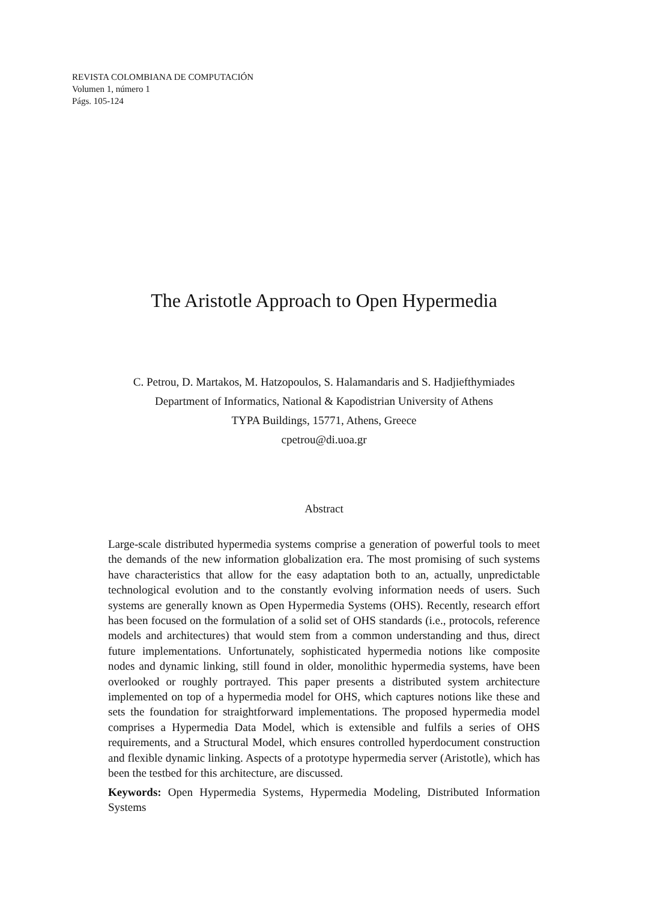REVISTA COLOMBIANA DE COMPUTACIÓN
Volumen 1, número 1
Págs. 105-124
The Aristotle Approach to Open Hypermedia
C. Petrou, D. Martakos, M. Hatzopoulos, S. Halamandaris and S. Hadjiefthymiades
Department of Informatics, National & Kapodistrian University of Athens
TYPA Buildings, 15771, Athens, Greece
cpetrou@di.uoa.gr
Abstract
Large-scale distributed hypermedia systems comprise a generation of powerful tools to meet the demands of the new information globalization era. The most promising of such systems have characteristics that allow for the easy adaptation both to an, actually, unpredictable technological evolution and to the constantly evolving information needs of users. Such systems are generally known as Open Hypermedia Systems (OHS). Recently, research effort has been focused on the formulation of a solid set of OHS standards (i.e., protocols, reference models and architectures) that would stem from a common understanding and thus, direct future implementations. Unfortunately, sophisticated hypermedia notions like composite nodes and dynamic linking, still found in older, monolithic hypermedia systems, have been overlooked or roughly portrayed. This paper presents a distributed system architecture implemented on top of a hypermedia model for OHS, which captures notions like these and sets the foundation for straightforward implementations. The proposed hypermedia model comprises a Hypermedia Data Model, which is extensible and fulfils a series of OHS requirements, and a Structural Model, which ensures controlled hyperdocument construction and flexible dynamic linking. Aspects of a prototype hypermedia server (Aristotle), which has been the testbed for this architecture, are discussed.
Keywords: Open Hypermedia Systems, Hypermedia Modeling, Distributed Information Systems